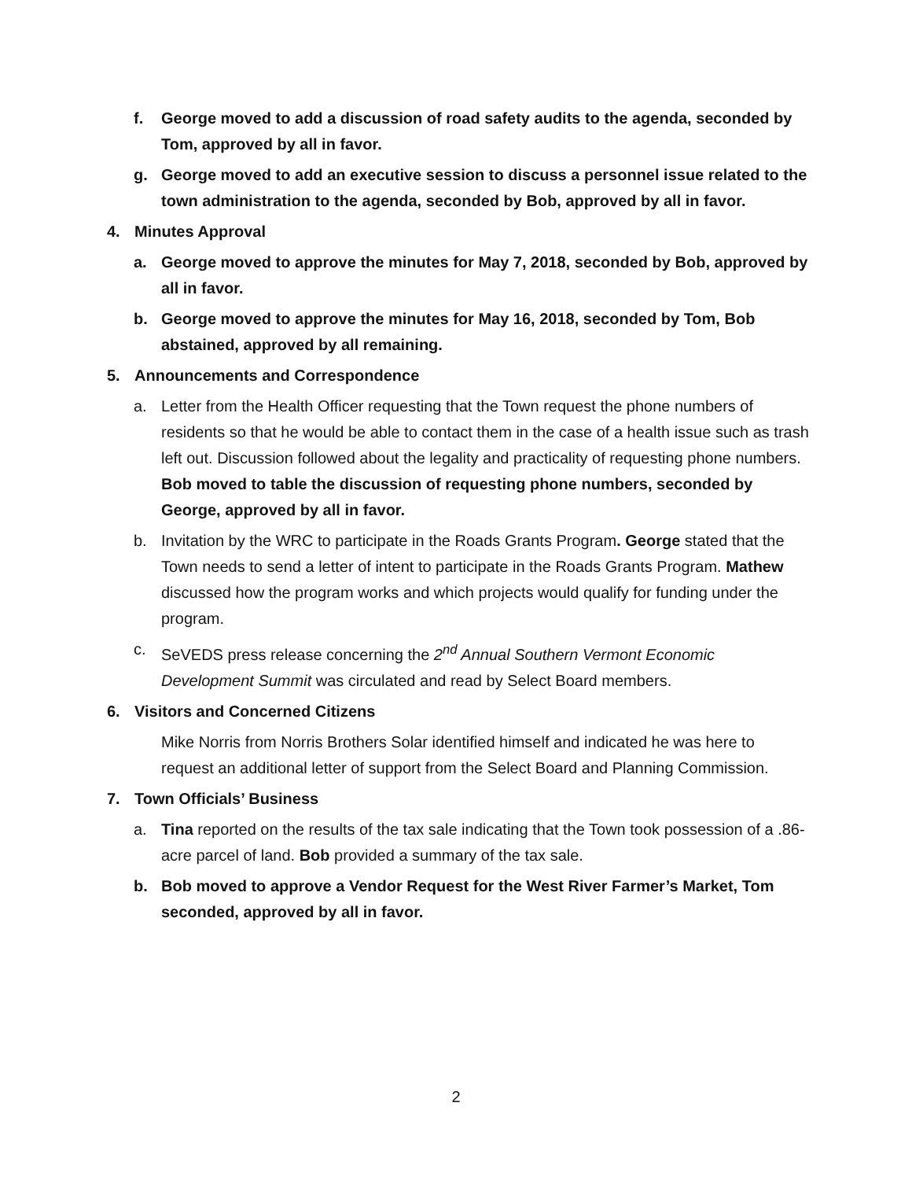f. George moved to add a discussion of road safety audits to the agenda, seconded by Tom, approved by all in favor.
g. George moved to add an executive session to discuss a personnel issue related to the town administration to the agenda, seconded by Bob, approved by all in favor.
4. Minutes Approval
a. George moved to approve the minutes for May 7, 2018, seconded by Bob, approved by all in favor.
b. George moved to approve the minutes for May 16, 2018, seconded by Tom, Bob abstained, approved by all remaining.
5. Announcements and Correspondence
a. Letter from the Health Officer requesting that the Town request the phone numbers of residents so that he would be able to contact them in the case of a health issue such as trash left out. Discussion followed about the legality and practicality of requesting phone numbers. Bob moved to table the discussion of requesting phone numbers, seconded by George, approved by all in favor.
b. Invitation by the WRC to participate in the Roads Grants Program. George stated that the Town needs to send a letter of intent to participate in the Roads Grants Program. Mathew discussed how the program works and which projects would qualify for funding under the program.
c. SeVEDS press release concerning the 2<sup>nd</sup> Annual Southern Vermont Economic Development Summit was circulated and read by Select Board members.
6. Visitors and Concerned Citizens
Mike Norris from Norris Brothers Solar identified himself and indicated he was here to request an additional letter of support from the Select Board and Planning Commission.
7. Town Officials’ Business
a. Tina reported on the results of the tax sale indicating that the Town took possession of a .86-acre parcel of land. Bob provided a summary of the tax sale.
b. Bob moved to approve a Vendor Request for the West River Farmer’s Market, Tom seconded, approved by all in favor.
2